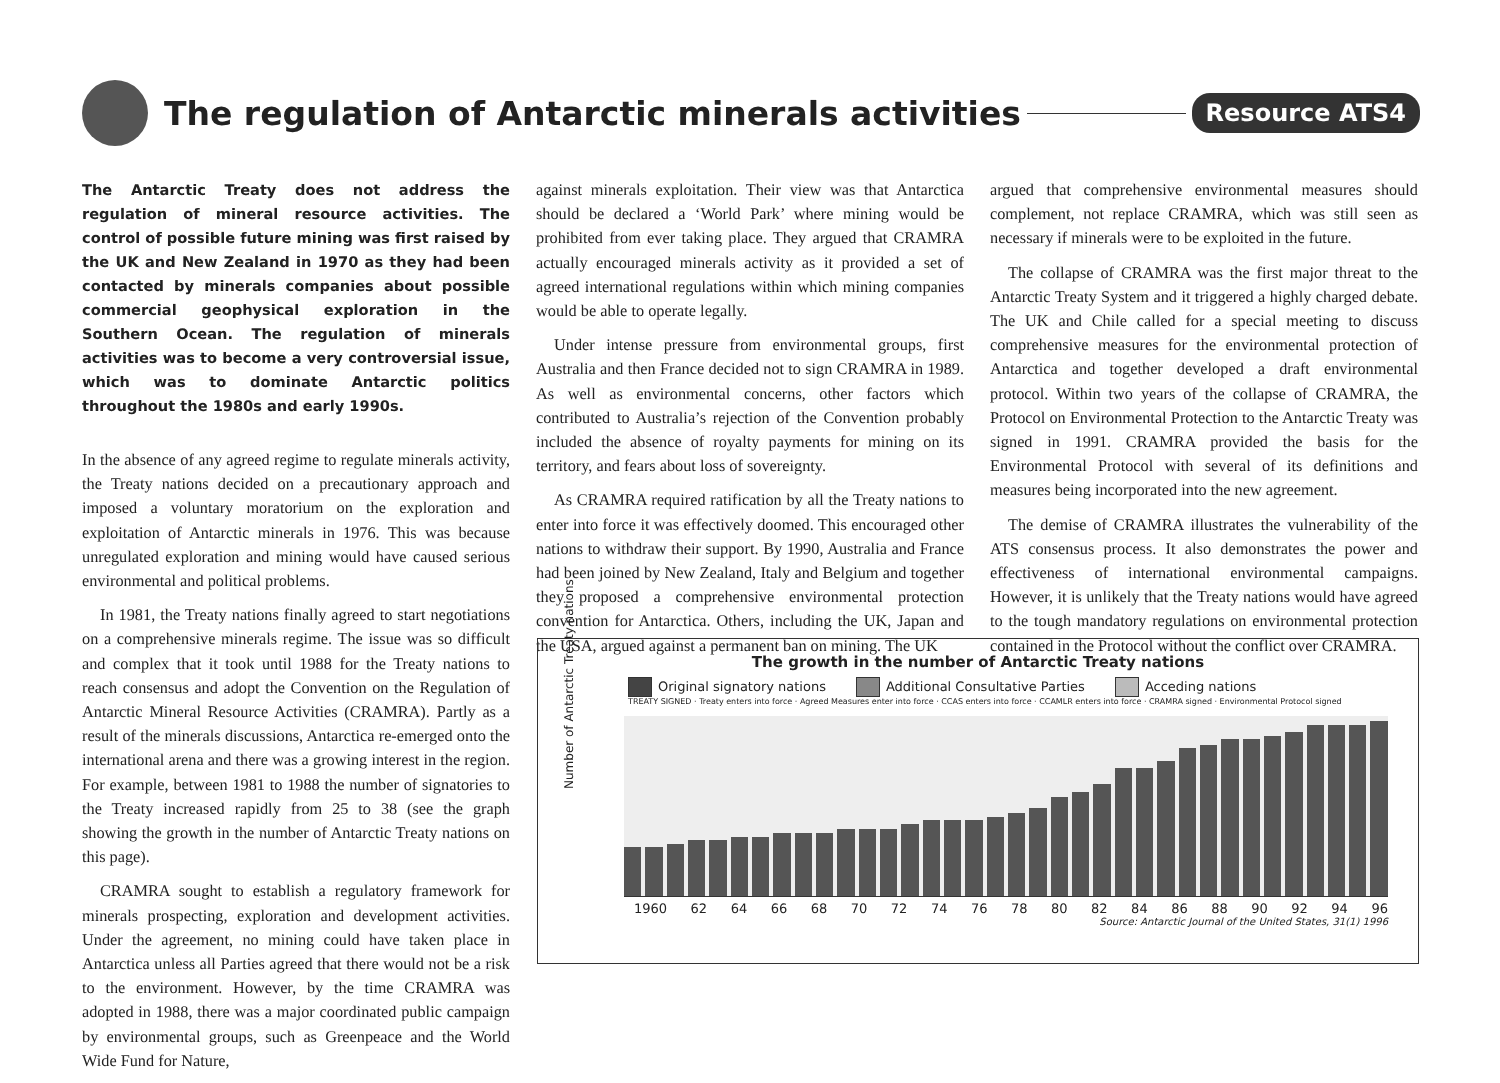The regulation of Antarctic minerals activities
Resource ATS4
The Antarctic Treaty does not address the regulation of mineral resource activities. The control of possible future mining was first raised by the UK and New Zealand in 1970 as they had been contacted by minerals companies about possible commercial geophysical exploration in the Southern Ocean. The regulation of minerals activities was to become a very controversial issue, which was to dominate Antarctic politics throughout the 1980s and early 1990s.
In the absence of any agreed regime to regulate minerals activity, the Treaty nations decided on a precautionary approach and imposed a voluntary moratorium on the exploration and exploitation of Antarctic minerals in 1976. This was because unregulated exploration and mining would have caused serious environmental and political problems.
In 1981, the Treaty nations finally agreed to start negotiations on a comprehensive minerals regime. The issue was so difficult and complex that it took until 1988 for the Treaty nations to reach consensus and adopt the Convention on the Regulation of Antarctic Mineral Resource Activities (CRAMRA). Partly as a result of the minerals discussions, Antarctica re-emerged onto the international arena and there was a growing interest in the region. For example, between 1981 to 1988 the number of signatories to the Treaty increased rapidly from 25 to 38 (see the graph showing the growth in the number of Antarctic Treaty nations on this page).
CRAMRA sought to establish a regulatory framework for minerals prospecting, exploration and development activities. Under the agreement, no mining could have taken place in Antarctica unless all Parties agreed that there would not be a risk to the environment. However, by the time CRAMRA was adopted in 1988, there was a major coordinated public campaign by environmental groups, such as Greenpeace and the World Wide Fund for Nature,
against minerals exploitation. Their view was that Antarctica should be declared a ‘World Park’ where mining would be prohibited from ever taking place. They argued that CRAMRA actually encouraged minerals activity as it provided a set of agreed international regulations within which mining companies would be able to operate legally.
Under intense pressure from environmental groups, first Australia and then France decided not to sign CRAMRA in 1989. As well as environmental concerns, other factors which contributed to Australia’s rejection of the Convention probably included the absence of royalty payments for mining on its territory, and fears about loss of sovereignty.
As CRAMRA required ratification by all the Treaty nations to enter into force it was effectively doomed. This encouraged other nations to withdraw their support. By 1990, Australia and France had been joined by New Zealand, Italy and Belgium and together they proposed a comprehensive environmental protection convention for Antarctica. Others, including the UK, Japan and the USA, argued against a permanent ban on mining. The UK
argued that comprehensive environmental measures should complement, not replace CRAMRA, which was still seen as necessary if minerals were to be exploited in the future.
The collapse of CRAMRA was the first major threat to the Antarctic Treaty System and it triggered a highly charged debate. The UK and Chile called for a special meeting to discuss comprehensive measures for the environmental protection of Antarctica and together developed a draft environmental protocol. Within two years of the collapse of CRAMRA, the Protocol on Environmental Protection to the Antarctic Treaty was signed in 1991. CRAMRA provided the basis for the Environmental Protocol with several of its definitions and measures being incorporated into the new agreement.
The demise of CRAMRA illustrates the vulnerability of the ATS consensus process. It also demonstrates the power and effectiveness of international environmental campaigns. However, it is unlikely that the Treaty nations would have agreed to the tough mandatory regulations on environmental protection contained in the Protocol without the conflict over CRAMRA.
The growth in the number of Antarctic Treaty nations
Number of Antarctic Treaty nations
Original signatory nations Additional Consultative Parties Acceding nations
TREATY SIGNED · Treaty enters into force · Agreed Measures enter into force · CCAS enters into force · CCAMLR enters into force · CRAMRA signed · Environmental Protocol signed
1960 62 64 66 68 70 72 74 76 78 80 82 84 86 88 90 92 94 96
Source: Antarctic Journal of the United States, 31(1) 1996